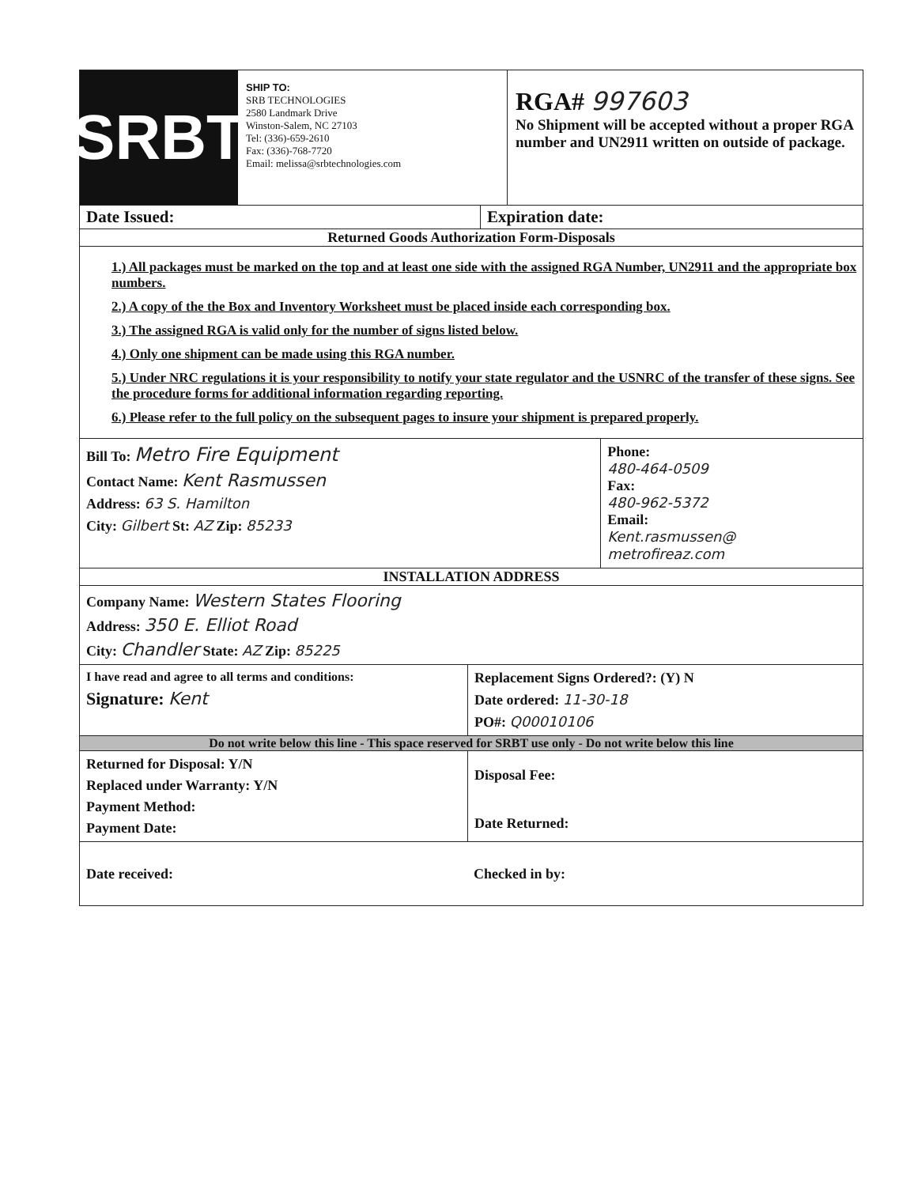SRBT
SHIP TO:
SRB TECHNOLOGIES
2580 Landmark Drive
Winston-Salem, NC 27103
Tel: (336)-659-2610
Fax: (336)-768-7720
Email: melissa@srbtechnologies.com
RGA# 997603
No Shipment will be accepted without a proper RGA number and UN2911 written on outside of package.
Date Issued: Expiration date:
Returned Goods Authorization Form-Disposals
1.) All packages must be marked on the top and at least one side with the assigned RGA Number, UN2911 and the appropriate box numbers.
2.) A copy of the the Box and Inventory Worksheet must be placed inside each corresponding box.
3.) The assigned RGA is valid only for the number of signs listed below.
4.) Only one shipment can be made using this RGA number.
5.) Under NRC regulations it is your responsibility to notify your state regulator and the USNRC of the transfer of these signs. See the procedure forms for additional information regarding reporting.
6.) Please refer to the full policy on the subsequent pages to insure your shipment is prepared properly.
Bill To: Metro Fire Equipment
Contact Name: Kent Rasmussen
Address: 63 S. Hamilton
City: Gilbert St: AZ Zip: 85233
Phone:
480-464-0509
Fax:
480-962-5372
Email:
Kent.rasmussen@ metrofireaz.com
INSTALLATION ADDRESS
Company Name: Western States Flooring
Address: 350 E. Elliot Road
City: Chandler State: AZ Zip: 85225
I have read and agree to all terms and conditions:
Signature: Kent
Replacement Signs Ordered?: (Y) N
Date ordered: 11-30-18
PO#: Q00010106
Do not write below this line - This space reserved for SRBT use only - Do not write below this line
Returned for Disposal: Y/N
Replaced under Warranty: Y/N
Payment Method:
Payment Date:
Disposal Fee:
Date Returned:
Date received: Checked in by: